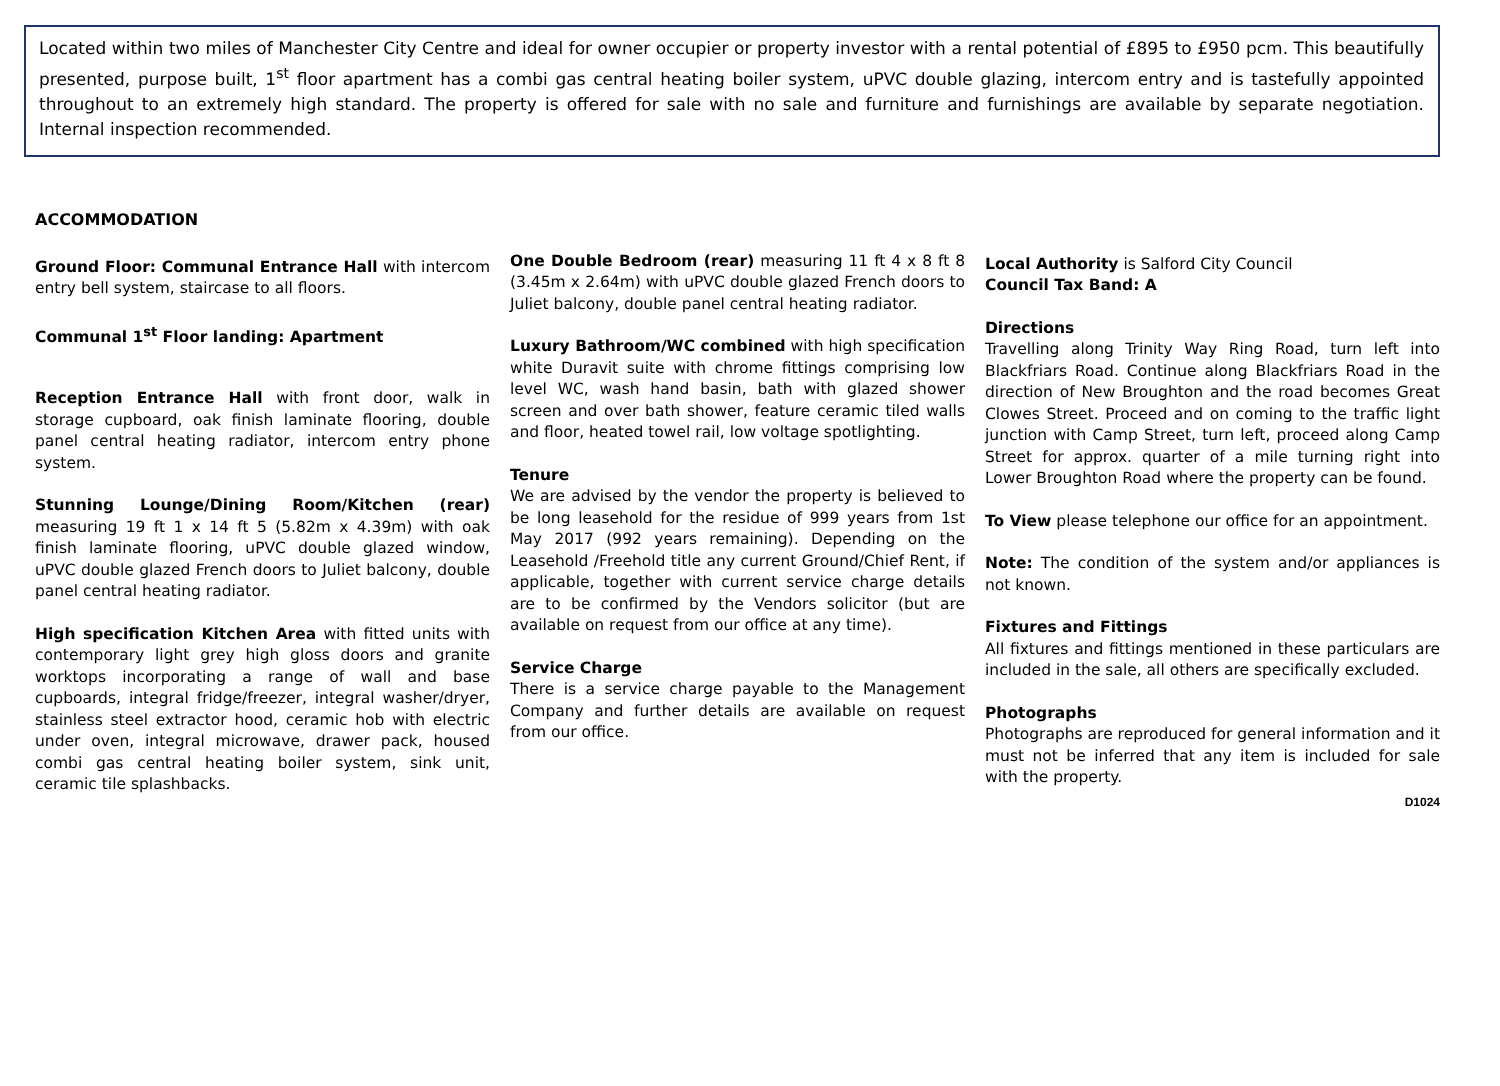Located within two miles of Manchester City Centre and ideal for owner occupier or property investor with a rental potential of £895 to £950 pcm. This beautifully presented, purpose built, 1<sup>st</sup> floor apartment has a combi gas central heating boiler system, uPVC double glazing, intercom entry and is tastefully appointed throughout to an extremely high standard. The property is offered for sale with no sale and furniture and furnishings are available by separate negotiation. Internal inspection recommended.
ACCOMMODATION
Ground Floor: Communal Entrance Hall with intercom entry bell system, staircase to all floors.
Communal 1<sup>st</sup> Floor landing: Apartment
Reception Entrance Hall with front door, walk in storage cupboard, oak finish laminate flooring, double panel central heating radiator, intercom entry phone system.
Stunning Lounge/Dining Room/Kitchen (rear) measuring 19 ft 1 x 14 ft 5 (5.82m x 4.39m) with oak finish laminate flooring, uPVC double glazed window, uPVC double glazed French doors to Juliet balcony, double panel central heating radiator.
High specification Kitchen Area with fitted units with contemporary light grey high gloss doors and granite worktops incorporating a range of wall and base cupboards, integral fridge/freezer, integral washer/dryer, stainless steel extractor hood, ceramic hob with electric under oven, integral microwave, drawer pack, housed combi gas central heating boiler system, sink unit, ceramic tile splashbacks.
One Double Bedroom (rear) measuring 11 ft 4 x 8 ft 8 (3.45m x 2.64m) with uPVC double glazed French doors to Juliet balcony, double panel central heating radiator.
Luxury Bathroom/WC combined with high specification white Duravit suite with chrome fittings comprising low level WC, wash hand basin, bath with glazed shower screen and over bath shower, feature ceramic tiled walls and floor, heated towel rail, low voltage spotlighting.
Tenure
We are advised by the vendor the property is believed to be long leasehold for the residue of 999 years from 1st May 2017 (992 years remaining). Depending on the Leasehold /Freehold title any current Ground/Chief Rent, if applicable, together with current service charge details are to be confirmed by the Vendors solicitor (but are available on request from our office at any time).
Service Charge
There is a service charge payable to the Management Company and further details are available on request from our office.
Local Authority is Salford City Council
Council Tax Band: A
Directions
Travelling along Trinity Way Ring Road, turn left into Blackfriars Road. Continue along Blackfriars Road in the direction of New Broughton and the road becomes Great Clowes Street. Proceed and on coming to the traffic light junction with Camp Street, turn left, proceed along Camp Street for approx. quarter of a mile turning right into Lower Broughton Road where the property can be found.
To View please telephone our office for an appointment.
Note: The condition of the system and/or appliances is not known.
Fixtures and Fittings
All fixtures and fittings mentioned in these particulars are included in the sale, all others are specifically excluded.
Photographs
Photographs are reproduced for general information and it must not be inferred that any item is included for sale with the property.
D1024